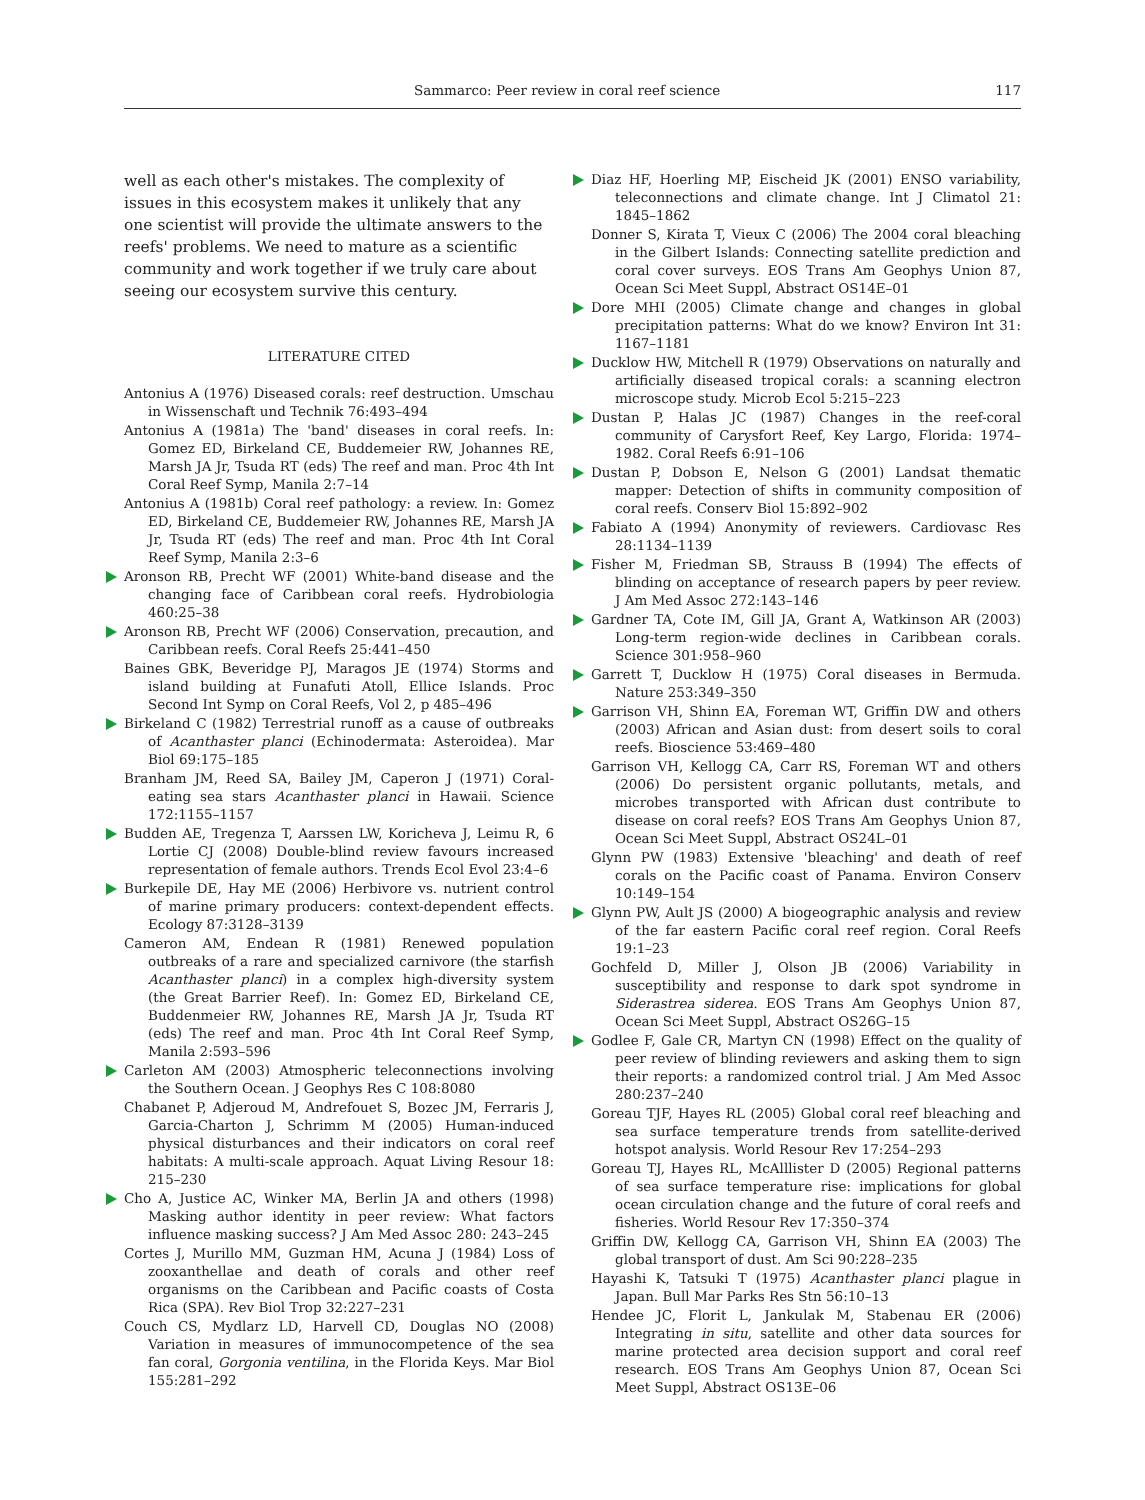Sammarco: Peer review in coral reef science 117
well as each other's mistakes. The complexity of issues in this ecosystem makes it unlikely that any one scientist will provide the ultimate answers to the reefs' problems. We need to mature as a scientific community and work together if we truly care about seeing our ecosystem survive this century.
LITERATURE CITED
Antonius A (1976) Diseased corals: reef destruction. Umschau in Wissenschaft und Technik 76:493–494
Antonius A (1981a) The 'band' diseases in coral reefs. In: Gomez ED, Birkeland CE, Buddemeier RW, Johannes RE, Marsh JA Jr, Tsuda RT (eds) The reef and man. Proc 4th Int Coral Reef Symp, Manila 2:7–14
Antonius A (1981b) Coral reef pathology: a review. In: Gomez ED, Birkeland CE, Buddemeier RW, Johannes RE, Marsh JA Jr, Tsuda RT (eds) The reef and man. Proc 4th Int Coral Reef Symp, Manila 2:3–6
Aronson RB, Precht WF (2001) White-band disease and the changing face of Caribbean coral reefs. Hydrobiologia 460:25–38
Aronson RB, Precht WF (2006) Conservation, precaution, and Caribbean reefs. Coral Reefs 25:441–450
Baines GBK, Beveridge PJ, Maragos JE (1974) Storms and island building at Funafuti Atoll, Ellice Islands. Proc Second Int Symp on Coral Reefs, Vol 2, p 485–496
Birkeland C (1982) Terrestrial runoff as a cause of outbreaks of Acanthaster planci (Echinodermata: Asteroidea). Mar Biol 69:175–185
Branham JM, Reed SA, Bailey JM, Caperon J (1971) Coral-eating sea stars Acanthaster planci in Hawaii. Science 172:1155–1157
Budden AE, Tregenza T, Aarssen LW, Koricheva J, Leimu R, 6 Lortie CJ (2008) Double-blind review favours increased representation of female authors. Trends Ecol Evol 23:4–6
Burkepile DE, Hay ME (2006) Herbivore vs. nutrient control of marine primary producers: context-dependent effects. Ecology 87:3128–3139
Cameron AM, Endean R (1981) Renewed population outbreaks of a rare and specialized carnivore (the starfish Acanthaster planci) in a complex high-diversity system (the Great Barrier Reef). In: Gomez ED, Birkeland CE, Buddenmeier RW, Johannes RE, Marsh JA Jr, Tsuda RT (eds) The reef and man. Proc 4th Int Coral Reef Symp, Manila 2:593–596
Carleton AM (2003) Atmospheric teleconnections involving the Southern Ocean. J Geophys Res C 108:8080
Chabanet P, Adjeroud M, Andrefouet S, Bozec JM, Ferraris J, Garcia-Charton J, Schrimm M (2005) Human-induced physical disturbances and their indicators on coral reef habitats: A multi-scale approach. Aquat Living Resour 18: 215–230
Cho A, Justice AC, Winker MA, Berlin JA and others (1998) Masking author identity in peer review: What factors influence masking success? J Am Med Assoc 280: 243–245
Cortes J, Murillo MM, Guzman HM, Acuna J (1984) Loss of zooxanthellae and death of corals and other reef organisms on the Caribbean and Pacific coasts of Costa Rica (SPA). Rev Biol Trop 32:227–231
Couch CS, Mydlarz LD, Harvell CD, Douglas NO (2008) Variation in measures of immunocompetence of the sea fan coral, Gorgonia ventilina, in the Florida Keys. Mar Biol 155:281–292
Diaz HF, Hoerling MP, Eischeid JK (2001) ENSO variability, teleconnections and climate change. Int J Climatol 21: 1845–1862
Donner S, Kirata T, Vieux C (2006) The 2004 coral bleaching in the Gilbert Islands: Connecting satellite prediction and coral cover surveys. EOS Trans Am Geophys Union 87, Ocean Sci Meet Suppl, Abstract OS14E–01
Dore MHI (2005) Climate change and changes in global precipitation patterns: What do we know? Environ Int 31: 1167–1181
Ducklow HW, Mitchell R (1979) Observations on naturally and artificially diseased tropical corals: a scanning electron microscope study. Microb Ecol 5:215–223
Dustan P, Halas JC (1987) Changes in the reef-coral community of Carysfort Reef, Key Largo, Florida: 1974–1982. Coral Reefs 6:91–106
Dustan P, Dobson E, Nelson G (2001) Landsat thematic mapper: Detection of shifts in community composition of coral reefs. Conserv Biol 15:892–902
Fabiato A (1994) Anonymity of reviewers. Cardiovasc Res 28:1134–1139
Fisher M, Friedman SB, Strauss B (1994) The effects of blinding on acceptance of research papers by peer review. J Am Med Assoc 272:143–146
Gardner TA, Cote IM, Gill JA, Grant A, Watkinson AR (2003) Long-term region-wide declines in Caribbean corals. Science 301:958–960
Garrett T, Ducklow H (1975) Coral diseases in Bermuda. Nature 253:349–350
Garrison VH, Shinn EA, Foreman WT, Griffin DW and others (2003) African and Asian dust: from desert soils to coral reefs. Bioscience 53:469–480
Garrison VH, Kellogg CA, Carr RS, Foreman WT and others (2006) Do persistent organic pollutants, metals, and microbes transported with African dust contribute to disease on coral reefs? EOS Trans Am Geophys Union 87, Ocean Sci Meet Suppl, Abstract OS24L–01
Glynn PW (1983) Extensive 'bleaching' and death of reef corals on the Pacific coast of Panama. Environ Conserv 10:149–154
Glynn PW, Ault JS (2000) A biogeographic analysis and review of the far eastern Pacific coral reef region. Coral Reefs 19:1–23
Gochfeld D, Miller J, Olson JB (2006) Variability in susceptibility and response to dark spot syndrome in Siderastrea siderea. EOS Trans Am Geophys Union 87, Ocean Sci Meet Suppl, Abstract OS26G–15
Godlee F, Gale CR, Martyn CN (1998) Effect on the quality of peer review of blinding reviewers and asking them to sign their reports: a randomized control trial. J Am Med Assoc 280:237–240
Goreau TJF, Hayes RL (2005) Global coral reef bleaching and sea surface temperature trends from satellite-derived hotspot analysis. World Resour Rev 17:254–293
Goreau TJ, Hayes RL, McAlllister D (2005) Regional patterns of sea surface temperature rise: implications for global ocean circulation change and the future of coral reefs and fisheries. World Resour Rev 17:350–374
Griffin DW, Kellogg CA, Garrison VH, Shinn EA (2003) The global transport of dust. Am Sci 90:228–235
Hayashi K, Tatsuki T (1975) Acanthaster planci plague in Japan. Bull Mar Parks Res Stn 56:10–13
Hendee JC, Florit L, Jankulak M, Stabenau ER (2006) Integrating in situ, satellite and other data sources for marine protected area decision support and coral reef research. EOS Trans Am Geophys Union 87, Ocean Sci Meet Suppl, Abstract OS13E–06